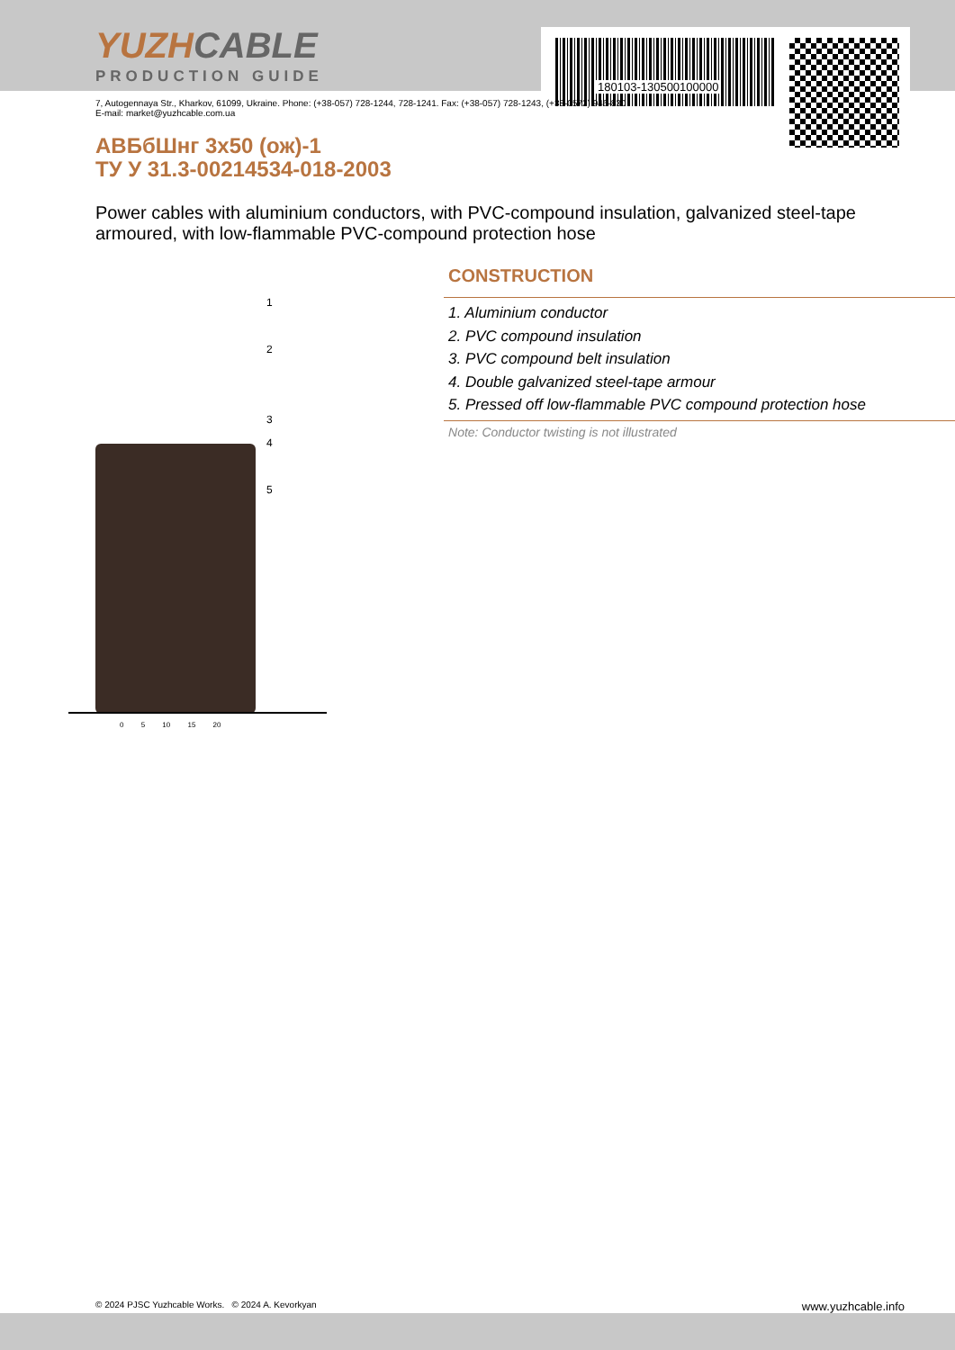180103-130500100000
YUZHCABLE
PRODUCTION GUIDE
7, Autogennaya Str., Kharkov, 61099, Ukraine. Phone: (+38-057) 728-1244, 728-1241. Fax: (+38-057) 728-1243, (+38-0572) 946-830
E-mail: market@yuzhcable.com.ua
АВБбШнг 3x50 (ож)-1
ТУ У 31.3-00214534-018-2003
Power cables with aluminium conductors, with PVC-compound insulation, galvanized steel-tape armoured, with low-flammable PVC-compound protection hose
1
2
3
4
5
0 5 10 15 20
CONSTRUCTION
1. Aluminium conductor
2. PVC compound insulation
3. PVC compound belt insulation
4. Double galvanized steel-tape armour
5. Pressed off low-flammable PVC compound protection hose
Note: Conductor twisting is not illustrated
© 2024 PJSC Yuzhcable Works. © 2024 A. Kevorkyan www.yuzhcable.info